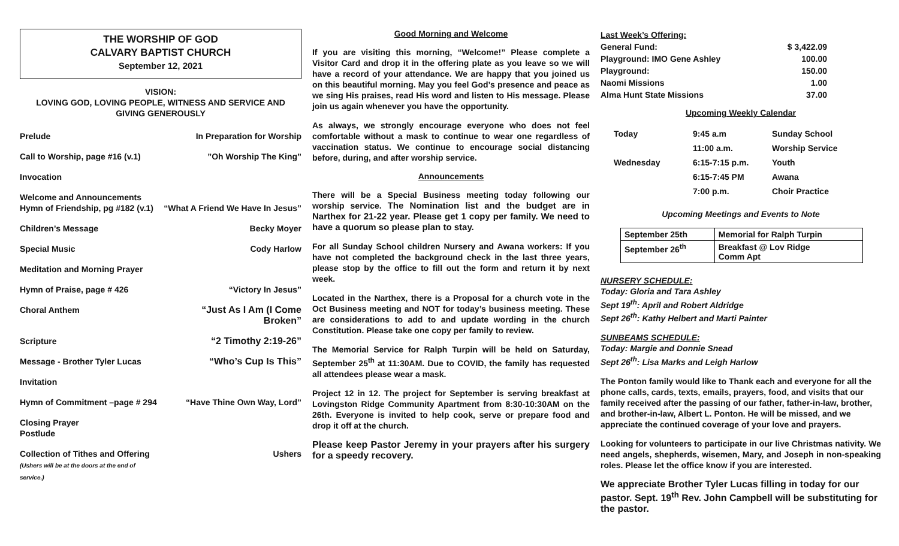THE WORSHIP OF GOD
CALVARY BAPTIST CHURCH
September 12, 2021
VISION:
LOVING GOD, LOVING PEOPLE, WITNESS AND SERVICE AND
GIVING GENEROUSLY
| Prelude | In Preparation for Worship |
| Call to Worship, page #16 (v.1) | ”Oh Worship The King” |
| Invocation | |
| Welcome and Announcements Hymn of Friendship, pg #182 (v.1) | “What A Friend We Have In Jesus” |
| Children’s Message | Becky Moyer |
| Special Music | Cody Harlow |
| Meditation and Morning Prayer | |
| Hymn of Praise, page # 426 | “Victory In Jesus” |
| Choral Anthem | “Just As I Am (I Come Broken” |
| Scripture | “2 Timothy 2:19-26” |
| Message - Brother Tyler Lucas | “Who’s Cup Is This” |
| Invitation | |
| Hymn of Commitment –page # 294 | “Have Thine Own Way, Lord” |
| Closing Prayer Postlude | |
| Collection of Tithes and Offering (Ushers will be at the doors at the end of service.) | Ushers |
Good Morning and Welcome
If you are visiting this morning, “Welcome!” Please complete a Visitor Card and drop it in the offering plate as you leave so we will have a record of your attendance. We are happy that you joined us on this beautiful morning. May you feel God’s presence and peace as we sing His praises, read His word and listen to His message. Please join us again whenever you have the opportunity.
As always, we strongly encourage everyone who does not feel comfortable without a mask to continue to wear one regardless of vaccination status. We continue to encourage social distancing before, during, and after worship service.
Announcements
There will be a Special Business meeting today following our worship service. The Nomination list and the budget are in Narthex for 21-22 year. Please get 1 copy per family. We need to have a quorum so please plan to stay.
For all Sunday School children Nursery and Awana workers: If you have not completed the background check in the last three years, please stop by the office to fill out the form and return it by next week.
Located in the Narthex, there is a Proposal for a church vote in the Oct Business meeting and NOT for today’s business meeting. These are considerations to add to and update wording in the church Constitution. Please take one copy per family to review.
The Memorial Service for Ralph Turpin will be held on Saturday, September 25<sup>th</sup> at 11:30AM. Due to COVID, the family has requested all attendees please wear a mask.
Project 12 in 12. The project for September is serving breakfast at Lovingston Ridge Community Apartment from 8:30-10:30AM on the 26th. Everyone is invited to help cook, serve or prepare food and drop it off at the church.
Please keep Pastor Jeremy in your prayers after his surgery for a speedy recovery.
| Last Week’s Offering: | |
| General Fund: | $ 3,422.09 |
| Playground: IMO Gene Ashley | 100.00 |
| Playground: | 150.00 |
| Naomi Missions | 1.00 |
| Alma Hunt State Missions | 37.00 |
Upcoming Weekly Calendar
| Today | 9:45 a.m | Sunday School |
| | 11:00 a.m. | Worship Service |
| Wednesday | 6:15-7:15 p.m. | Youth |
| | 6:15-7:45 PM | Awana |
| | 7:00 p.m. | Choir Practice |
Upcoming Meetings and Events to Note
| September 25th | Memorial for Ralph Turpin |
| September 26<sup>th</sup> | Breakfast @ Lov Ridge Comm Apt |
NURSERY SCHEDULE:
Today: Gloria and Tara Ashley
Sept 19<sup>th</sup>: April and Robert Aldridge
Sept 26<sup>th</sup>: Kathy Helbert and Marti Painter
SUNBEAMS SCHEDULE:
Today: Margie and Donnie Snead
Sept 26<sup>th</sup>: Lisa Marks and Leigh Harlow
The Ponton family would like to Thank each and everyone for all the phone calls, cards, texts, emails, prayers, food, and visits that our family received after the passing of our father, father-in-law, brother, and brother-in-law, Albert L. Ponton. He will be missed, and we appreciate the continued coverage of your love and prayers.
Looking for volunteers to participate in our live Christmas nativity. We need angels, shepherds, wisemen, Mary, and Joseph in non-speaking roles. Please let the office know if you are interested.
We appreciate Brother Tyler Lucas filling in today for our pastor. Sept. 19<sup>th</sup> Rev. John Campbell will be substituting for the pastor.